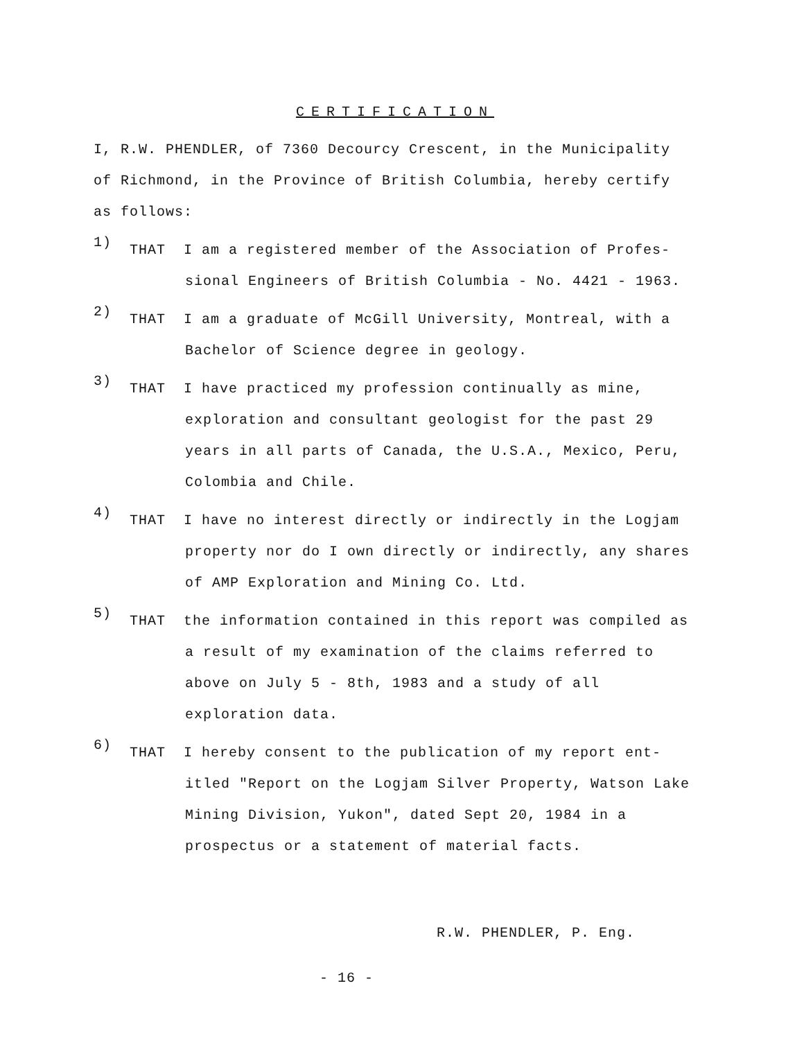CERTIFICATION
I, R.W. PHENDLER, of 7360 Decourcy Crescent, in the Municipality of Richmond, in the Province of British Columbia, hereby certify as follows:
1)
THAT I am a registered member of the Association of Profes-sional Engineers of British Columbia - No. 4421 - 1963.
2)
THAT I am a graduate of McGill University, Montreal, with a Bachelor of Science degree in geology.
3)
THAT I have practiced my profession continually as mine, exploration and consultant geologist for the past 29 years in all parts of Canada, the U.S.A., Mexico, Peru, Colombia and Chile.
4)
THAT I have no interest directly or indirectly in the Logjam property nor do I own directly or indirectly, any shares of AMP Exploration and Mining Co. Ltd.
5)
THAT the information contained in this report was compiled as a result of my examination of the claims referred to above on July 5 - 8th, 1983 and a study of all exploration data.
6)
THAT I hereby consent to the publication of my report ent-itled "Report on the Logjam Silver Property, Watson Lake Mining Division, Yukon", dated Sept 20, 1984 in a prospectus or a statement of material facts.
R.W. PHENDLER, P. Eng.
- 16 -